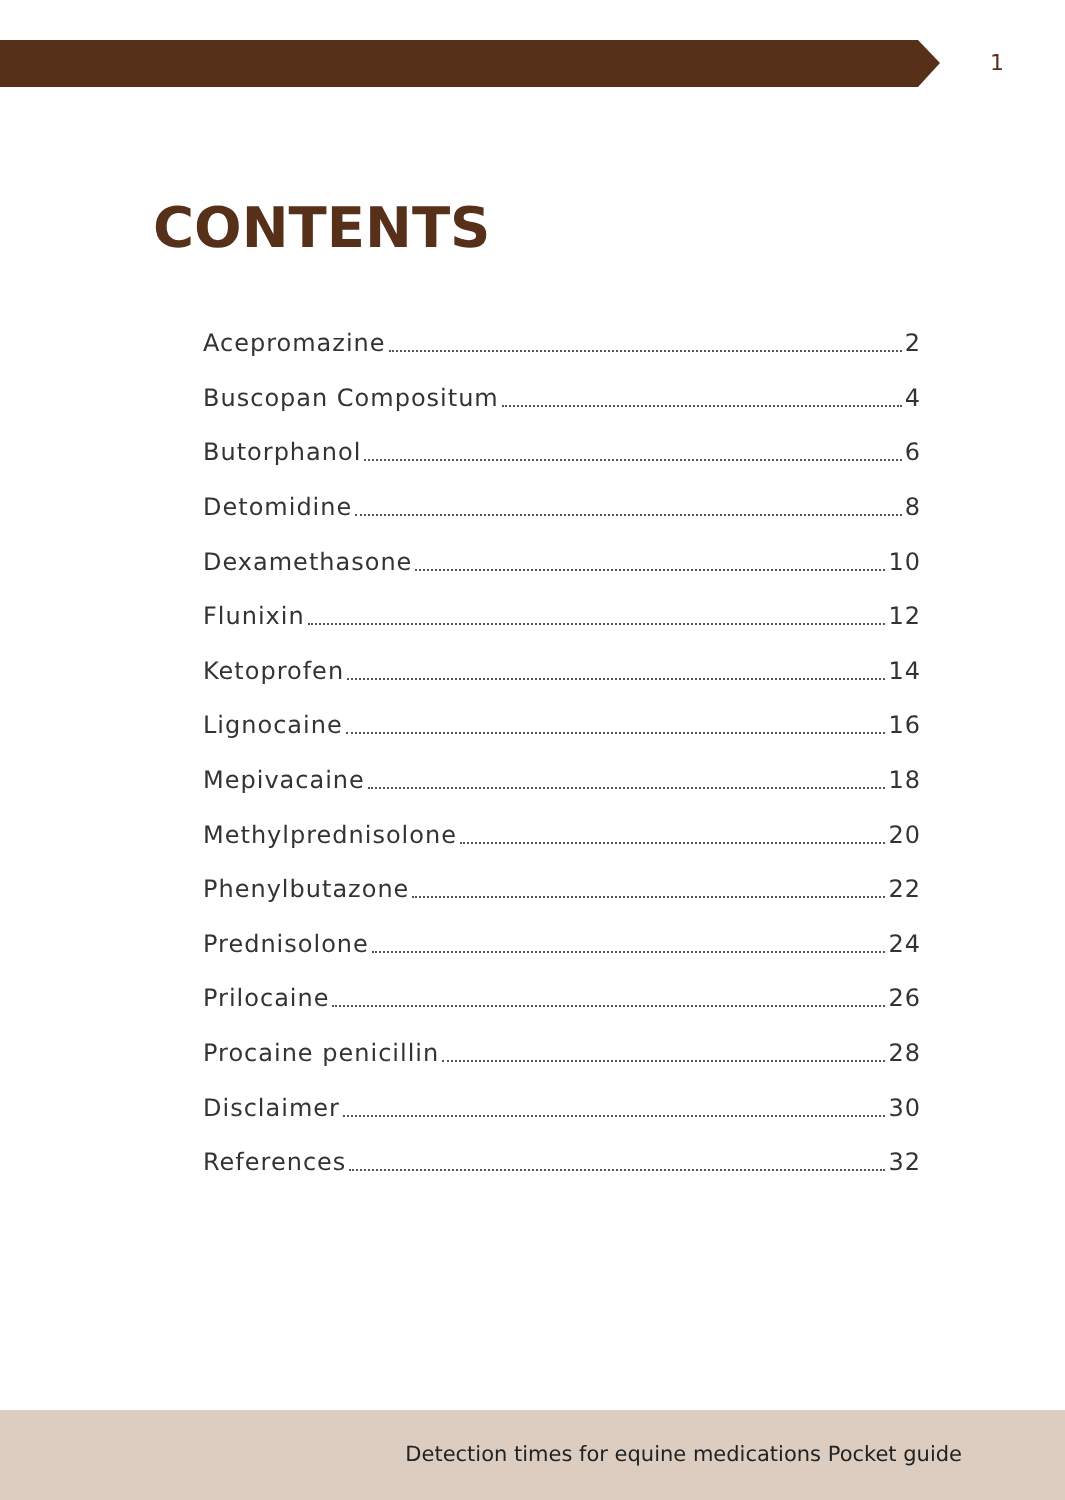1
CONTENTS
Acepromazine 2
Buscopan Compositum 4
Butorphanol 6
Detomidine 8
Dexamethasone 10
Flunixin 12
Ketoprofen 14
Lignocaine 16
Mepivacaine 18
Methylprednisolone 20
Phenylbutazone 22
Prednisolone 24
Prilocaine 26
Procaine penicillin 28
Disclaimer 30
References 32
Detection times for equine medications Pocket guide